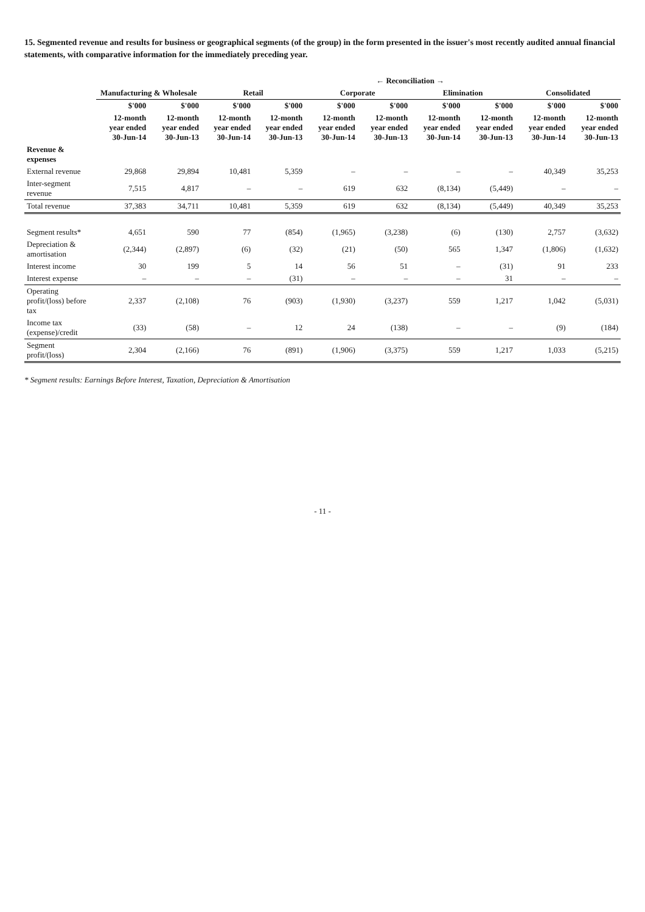15. Segmented revenue and results for business or geographical segments (of the group) in the form presented in the issuer's most recently audited annual financial statements, with comparative information for the immediately preceding year.
| | | | | | ← Reconciliation → | | | | | |
| --- | --- | --- | --- | --- | --- | --- | --- | --- | --- | --- |
| | Manufacturing & Wholesale | | Retail | | Corporate | | Elimination | | Consolidated | |
| | $'000 | $'000 | $'000 | $'000 | $'000 | $'000 | $'000 | $'000 | $'000 | $'000 |
| | 12-month year ended 30-Jun-14 | 12-month year ended 30-Jun-13 | 12-month year ended 30-Jun-14 | 12-month year ended 30-Jun-13 | 12-month year ended 30-Jun-14 | 12-month year ended 30-Jun-13 | 12-month year ended 30-Jun-14 | 12-month year ended 30-Jun-13 | 12-month year ended 30-Jun-14 | 12-month year ended 30-Jun-13 |
| Revenue & expenses | | | | | | | | | | |
| External revenue | 29,868 | 29,894 | 10,481 | 5,359 | – | – | – | – | 40,349 | 35,253 |
| Inter-segment revenue | 7,515 | 4,817 | – | – | 619 | 632 | (8,134) | (5,449) | – | – |
| Total revenue | 37,383 | 34,711 | 10,481 | 5,359 | 619 | 632 | (8,134) | (5,449) | 40,349 | 35,253 |
| Segment results* | 4,651 | 590 | 77 | (854) | (1,965) | (3,238) | (6) | (130) | 2,757 | (3,632) |
| Depreciation & amortisation | (2,344) | (2,897) | (6) | (32) | (21) | (50) | 565 | 1,347 | (1,806) | (1,632) |
| Interest income | 30 | 199 | 5 | 14 | 56 | 51 | – | (31) | 91 | 233 |
| Interest expense | – | – | – | (31) | – | – | – | 31 | – | – |
| Operating profit/(loss) before tax | 2,337 | (2,108) | 76 | (903) | (1,930) | (3,237) | 559 | 1,217 | 1,042 | (5,031) |
| Income tax (expense)/credit | (33) | (58) | – | 12 | 24 | (138) | – | – | (9) | (184) |
| Segment profit/(loss) | 2,304 | (2,166) | 76 | (891) | (1,906) | (3,375) | 559 | 1,217 | 1,033 | (5,215) |
* Segment results: Earnings Before Interest, Taxation, Depreciation & Amortisation
- 11 -